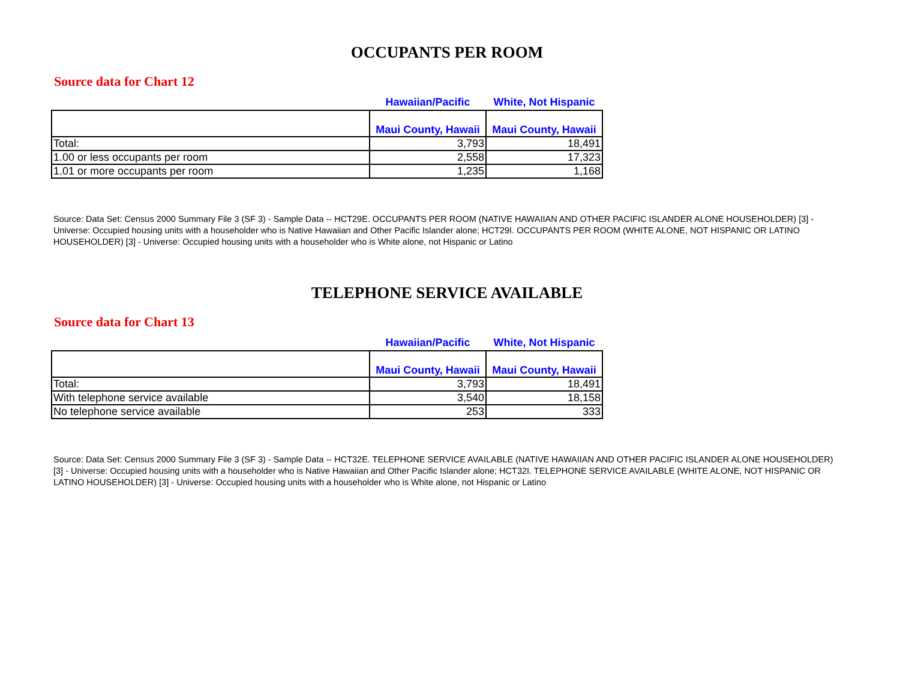OCCUPANTS PER ROOM
Source data for Chart 12
| | Hawaiian/Pacific | White, Not Hispanic |
| --- | --- | --- |
| | Maui County, Hawaii | Maui County, Hawaii |
| Total: | 3,793 | 18,491 |
| 1.00 or less occupants per room | 2,558 | 17,323 |
| 1.01 or more occupants per room | 1,235 | 1,168 |
Source: Data Set: Census 2000 Summary File 3 (SF 3) - Sample Data -- HCT29E. OCCUPANTS PER ROOM (NATIVE HAWAIIAN AND OTHER PACIFIC ISLANDER ALONE HOUSEHOLDER) [3] - Universe: Occupied housing units with a householder who is Native Hawaiian and Other Pacific Islander alone; HCT29I. OCCUPANTS PER ROOM (WHITE ALONE, NOT HISPANIC OR LATINO HOUSEHOLDER) [3] - Universe: Occupied housing units with a householder who is White alone, not Hispanic or Latino
TELEPHONE SERVICE AVAILABLE
Source data for Chart 13
| | Hawaiian/Pacific | White, Not Hispanic |
| --- | --- | --- |
| | Maui County, Hawaii | Maui County, Hawaii |
| Total: | 3,793 | 18,491 |
| With telephone service available | 3,540 | 18,158 |
| No telephone service available | 253 | 333 |
Source: Data Set: Census 2000 Summary File 3 (SF 3) - Sample Data -- HCT32E. TELEPHONE SERVICE AVAILABLE (NATIVE HAWAIIAN AND OTHER PACIFIC ISLANDER ALONE HOUSEHOLDER) [3] - Universe: Occupied housing units with a householder who is Native Hawaiian and Other Pacific Islander alone; HCT32I. TELEPHONE SERVICE AVAILABLE (WHITE ALONE, NOT HISPANIC OR LATINO HOUSEHOLDER) [3] - Universe: Occupied housing units with a householder who is White alone, not Hispanic or Latino